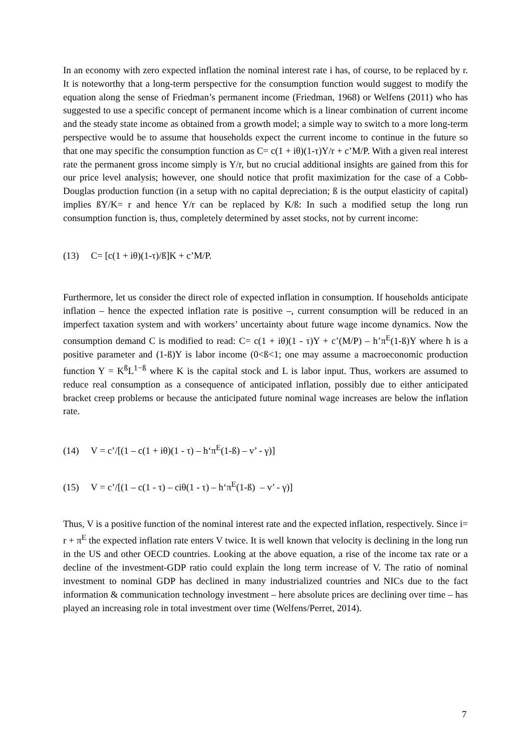In an economy with zero expected inflation the nominal interest rate i has, of course, to be replaced by r. It is noteworthy that a long-term perspective for the consumption function would suggest to modify the equation along the sense of Friedman’s permanent income (Friedman, 1968) or Welfens (2011) who has suggested to use a specific concept of permanent income which is a linear combination of current income and the steady state income as obtained from a growth model; a simple way to switch to a more long-term perspective would be to assume that households expect the current income to continue in the future so that one may specific the consumption function as C= c(1 + iθ)(1-τ)Y/r + c’M/P. With a given real interest rate the permanent gross income simply is Y/r, but no crucial additional insights are gained from this for our price level analysis; however, one should notice that profit maximization for the case of a Cobb-Douglas production function (in a setup with no capital depreciation; ß is the output elasticity of capital) implies ßY/K= r and hence Y/r can be replaced by K/ß: In such a modified setup the long run consumption function is, thus, completely determined by asset stocks, not by current income:
(13) C= [c(1 + iθ)(1-τ)/ß]K + c’M/P.
Furthermore, let us consider the direct role of expected inflation in consumption. If households anticipate inflation – hence the expected inflation rate is positive –, current consumption will be reduced in an imperfect taxation system and with workers’ uncertainty about future wage income dynamics. Now the consumption demand C is modified to read: C= c(1 + iθ)(1 - τ)Y + c’(M/P) – h’π<sup>E</sup>(1-ß)Y where h is a positive parameter and (1-ß)Y is labor income (0<ß<1; one may assume a macroeconomic production function Y = K<sup>ß</sup>L<sup>1−ß</sup> where K is the capital stock and L is labor input. Thus, workers are assumed to reduce real consumption as a consequence of anticipated inflation, possibly due to either anticipated bracket creep problems or because the anticipated future nominal wage increases are below the inflation rate.
(14) V = c’/[(1 – c(1 + iθ)(1 - τ) – h‘π<sup>E</sup>(1-ß) – v’ - γ)]
(15) V = c’/[(1 – c(1 - τ) – ciθ(1 - τ) – h‘π<sup>E</sup>(1-ß) – v’ - γ)]
Thus, V is a positive function of the nominal interest rate and the expected inflation, respectively. Since i= r + π<sup>E</sup> the expected inflation rate enters V twice. It is well known that velocity is declining in the long run in the US and other OECD countries. Looking at the above equation, a rise of the income tax rate or a decline of the investment-GDP ratio could explain the long term increase of V. The ratio of nominal investment to nominal GDP has declined in many industrialized countries and NICs due to the fact information & communication technology investment – here absolute prices are declining over time – has played an increasing role in total investment over time (Welfens/Perret, 2014).
7